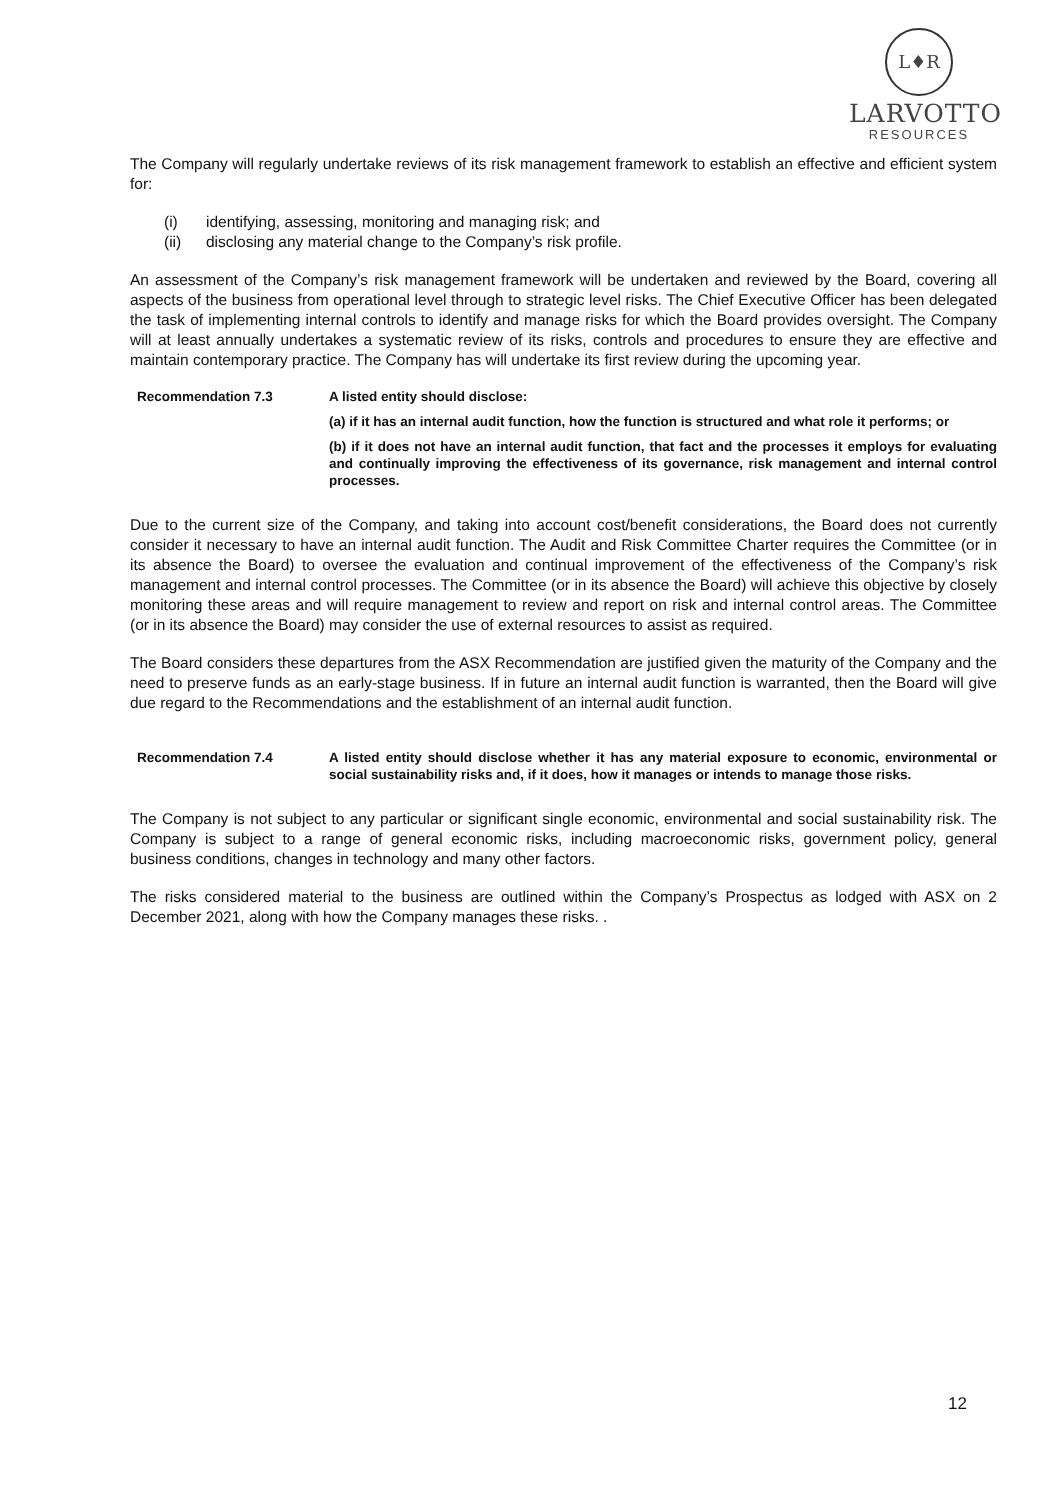L♦R
LARVOTTO
RESOURCES
The Company will regularly undertake reviews of its risk management framework to establish an effective and efficient system for:
(i) identifying, assessing, monitoring and managing risk; and
(ii) disclosing any material change to the Company’s risk profile.
An assessment of the Company’s risk management framework will be undertaken and reviewed by the Board, covering all aspects of the business from operational level through to strategic level risks. The Chief Executive Officer has been delegated the task of implementing internal controls to identify and manage risks for which the Board provides oversight. The Company will at least annually undertakes a systematic review of its risks, controls and procedures to ensure they are effective and maintain contemporary practice. The Company has will undertake its first review during the upcoming year.
Recommendation 7.3 A listed entity should disclose:
(a) if it has an internal audit function, how the function is structured and what role it performs; or
(b) if it does not have an internal audit function, that fact and the processes it employs for evaluating and continually improving the effectiveness of its governance, risk management and internal control processes.
Due to the current size of the Company, and taking into account cost/benefit considerations, the Board does not currently consider it necessary to have an internal audit function. The Audit and Risk Committee Charter requires the Committee (or in its absence the Board) to oversee the evaluation and continual improvement of the effectiveness of the Company’s risk management and internal control processes. The Committee (or in its absence the Board) will achieve this objective by closely monitoring these areas and will require management to review and report on risk and internal control areas. The Committee (or in its absence the Board) may consider the use of external resources to assist as required.
The Board considers these departures from the ASX Recommendation are justified given the maturity of the Company and the need to preserve funds as an early-stage business. If in future an internal audit function is warranted, then the Board will give due regard to the Recommendations and the establishment of an internal audit function.
Recommendation 7.4 A listed entity should disclose whether it has any material exposure to economic, environmental or social sustainability risks and, if it does, how it manages or intends to manage those risks.
The Company is not subject to any particular or significant single economic, environmental and social sustainability risk. The Company is subject to a range of general economic risks, including macroeconomic risks, government policy, general business conditions, changes in technology and many other factors.
The risks considered material to the business are outlined within the Company’s Prospectus as lodged with ASX on 2 December 2021, along with how the Company manages these risks. .
12